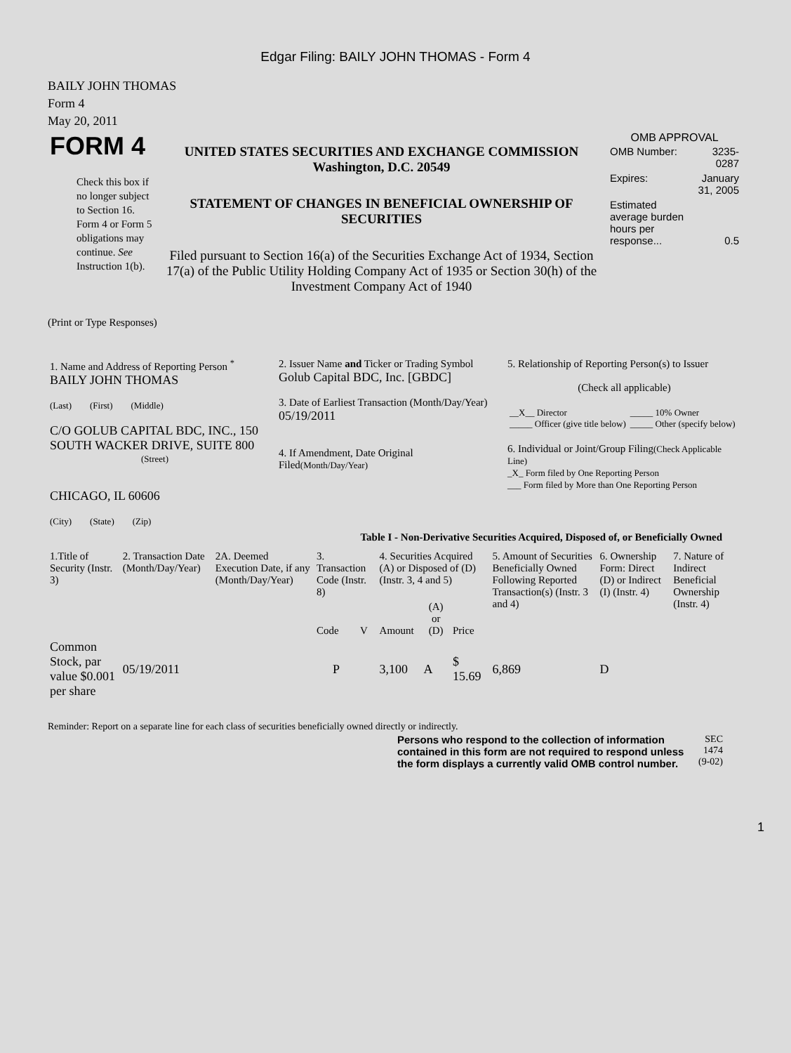Edgar Filing: BAILY JOHN THOMAS - Form 4
BAILY JOHN THOMAS
Form 4
May 20, 2011
| FORM 4 Check this box if no longer subject to Section 16. Form 4 or Form 5 obligations may continue. See Instruction 1(b). | UNITED STATES SECURITIES AND EXCHANGE COMMISSION Washington, D.C. 20549 STATEMENT OF CHANGES IN BENEFICIAL OWNERSHIP OF SECURITIES Filed pursuant to Section 16(a) of the Securities Exchange Act of 1934, Section 17(a) of the Public Utility Holding Company Act of 1935 or Section 30(h) of the Investment Company Act of 1940 | OMB APPROVAL / OMB Number: / 3235-0287 / / Expires: / January 31, 2005 / / Estimated average burden hours per response... / 0.5 / |
(Print or Type Responses)
| 1. Name and Address of Reporting Person <sup>*</sup> BAILY JOHN THOMAS (Last) (First) (Middle) C/O GOLUB CAPITAL BDC, INC., 150 SOUTH WACKER DRIVE, SUITE 800 (Street) CHICAGO, IL 60606 (City) (State) (Zip) | 2. Issuer Name and Ticker or Trading Symbol Golub Capital BDC, Inc. [GBDC] 3. Date of Earliest Transaction (Month/Day/Year) 05/19/2011 4. If Amendment, Date Original Filed (Month/Day/Year) | 5. Relationship of Reporting Person(s) to Issuer (Check all applicable) / __X__ Director _____ Officer (give title below) / _____ 10% Owner _____ Other (specify below) / 6. Individual or Joint/Group Filing (Check Applicable Line) _X_ Form filed by One Reporting Person ___ Form filed by More than One Reporting Person |
Table I - Non-Derivative Securities Acquired, Disposed of, or Beneficially Owned
| 1.Title of Security (Instr. 3) | 2. Transaction Date (Month/Day/Year) | 2A. Deemed Execution Date, if any (Month/Day/Year) | 3. Transaction Code (Instr. 8) | | 4. Securities Acquired (A) or Disposed of (D) (Instr. 3, 4 and 5) | | | 5. Amount of Securities Beneficially Owned Following Reported Transaction(s) (Instr. 3 and 4) | 6. Ownership Form: Direct (D) or Indirect (I) (Instr. 4) | 7. Nature of Indirect Beneficial Ownership (Instr. 4) |
| --- | --- | --- | --- | --- | --- | --- | --- | --- | --- | --- |
| | | | Code | V | Amount | (A) or (D) | Price | | | |
| Common Stock, par value $0.001 per share | 05/19/2011 | | P | | 3,100 | A | $ 15.69 | 6,869 | D | |
Reminder: Report on a separate line for each class of securities beneficially owned directly or indirectly.
| Persons who respond to the collection of information contained in this form are not required to respond unless the form displays a currently valid OMB control number. | SEC 1474 (9-02) |
1